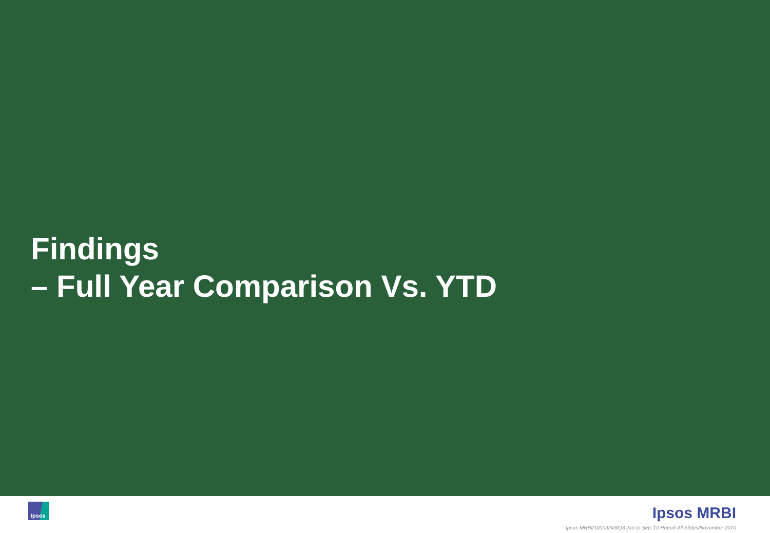Findings
– Full Year Comparison Vs. YTD
Ipsos Ipsos MRBI
Ipsos MRBI/10009243/Q3 Jan to Sep '10 Report All Slides/November 2010